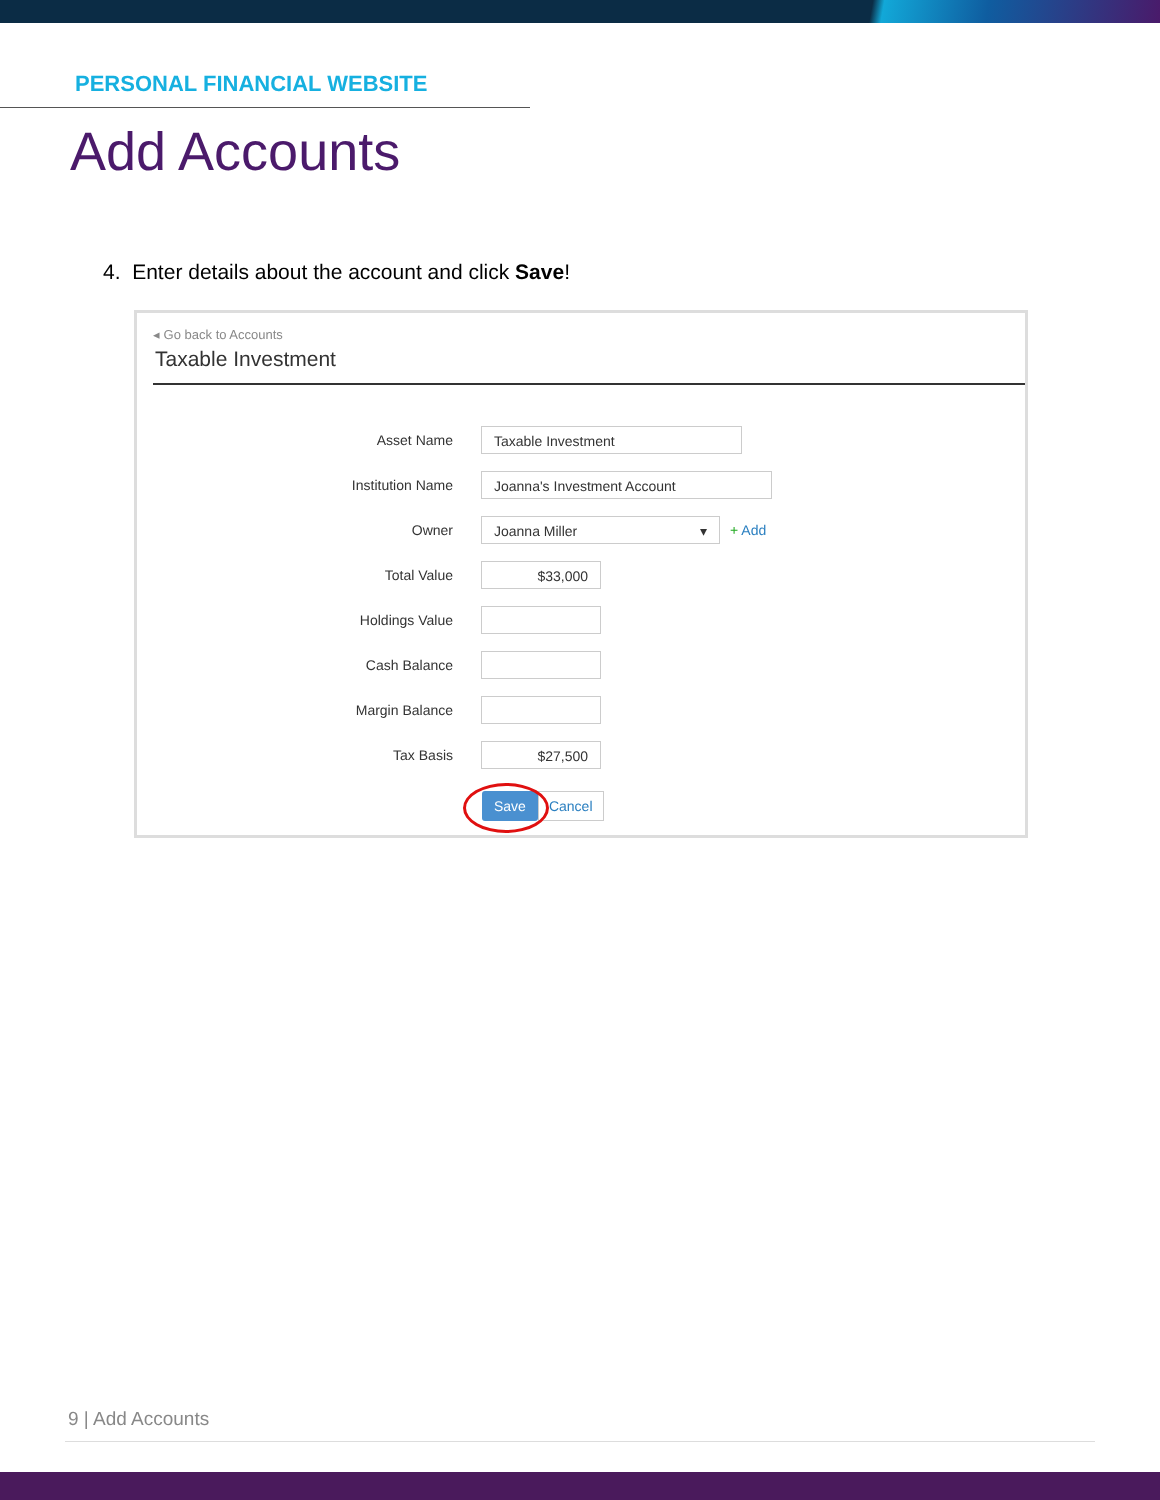PERSONAL FINANCIAL WEBSITE
Add Accounts
4. Enter details about the account and click Save!
◂ Go back to Accounts
Taxable Investment
Asset Name Taxable Investment
Institution Name Joanna's Investment Account
Owner Joanna Miller ▾ + Add
Total Value $33,000
Holdings Value
Cash Balance
Margin Balance
Tax Basis $27,500
Save Cancel
9 | Add Accounts